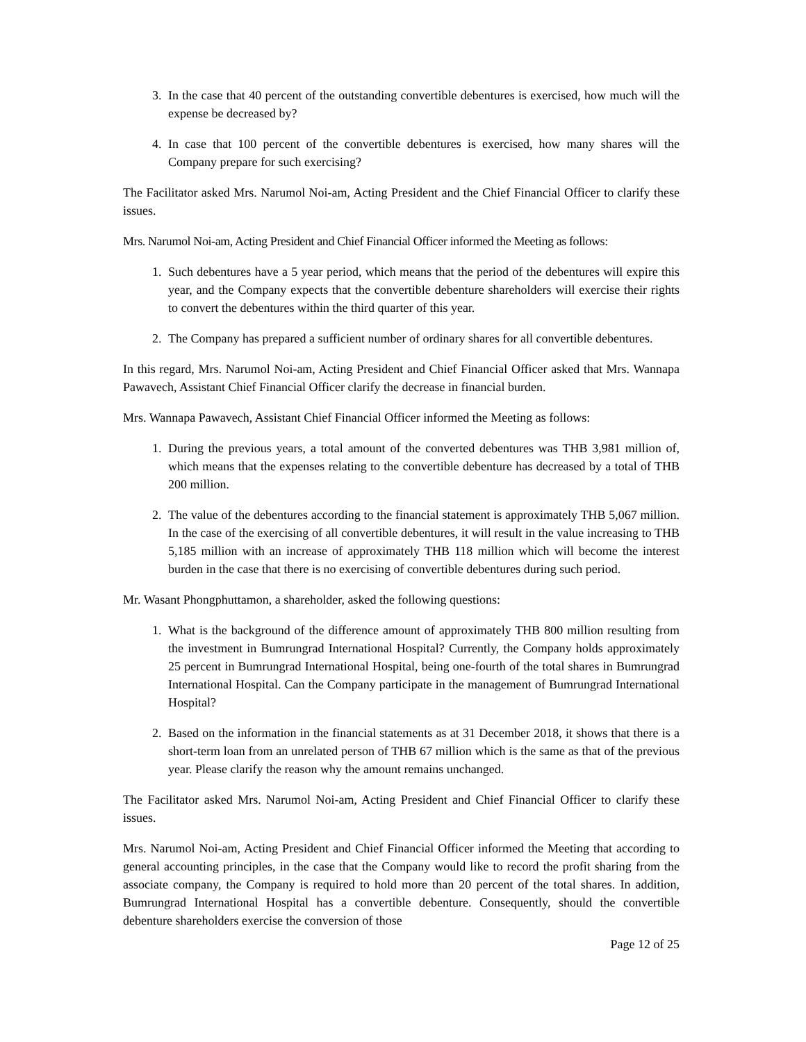3. In the case that 40 percent of the outstanding convertible debentures is exercised, how much will the expense be decreased by?
4. In case that 100 percent of the convertible debentures is exercised, how many shares will the Company prepare for such exercising?
The Facilitator asked Mrs. Narumol Noi-am, Acting President and the Chief Financial Officer to clarify these issues.
Mrs. Narumol Noi-am, Acting President and Chief Financial Officer informed the Meeting as follows:
1. Such debentures have a 5 year period, which means that the period of the debentures will expire this year, and the Company expects that the convertible debenture shareholders will exercise their rights to convert the debentures within the third quarter of this year.
2. The Company has prepared a sufficient number of ordinary shares for all convertible debentures.
In this regard, Mrs. Narumol Noi-am, Acting President and Chief Financial Officer asked that Mrs. Wannapa Pawavech, Assistant Chief Financial Officer clarify the decrease in financial burden.
Mrs. Wannapa Pawavech, Assistant Chief Financial Officer informed the Meeting as follows:
1. During the previous years, a total amount of the converted debentures was THB 3,981 million of, which means that the expenses relating to the convertible debenture has decreased by a total of THB 200 million.
2. The value of the debentures according to the financial statement is approximately THB 5,067 million. In the case of the exercising of all convertible debentures, it will result in the value increasing to THB 5,185 million with an increase of approximately THB 118 million which will become the interest burden in the case that there is no exercising of convertible debentures during such period.
Mr. Wasant Phongphuttamon, a shareholder, asked the following questions:
1. What is the background of the difference amount of approximately THB 800 million resulting from the investment in Bumrungrad International Hospital? Currently, the Company holds approximately 25 percent in Bumrungrad International Hospital, being one-fourth of the total shares in Bumrungrad International Hospital. Can the Company participate in the management of Bumrungrad International Hospital?
2. Based on the information in the financial statements as at 31 December 2018, it shows that there is a short-term loan from an unrelated person of THB 67 million which is the same as that of the previous year. Please clarify the reason why the amount remains unchanged.
The Facilitator asked Mrs. Narumol Noi-am, Acting President and Chief Financial Officer to clarify these issues.
Mrs. Narumol Noi-am, Acting President and Chief Financial Officer informed the Meeting that according to general accounting principles, in the case that the Company would like to record the profit sharing from the associate company, the Company is required to hold more than 20 percent of the total shares. In addition, Bumrungrad International Hospital has a convertible debenture. Consequently, should the convertible debenture shareholders exercise the conversion of those
Page 12 of 25